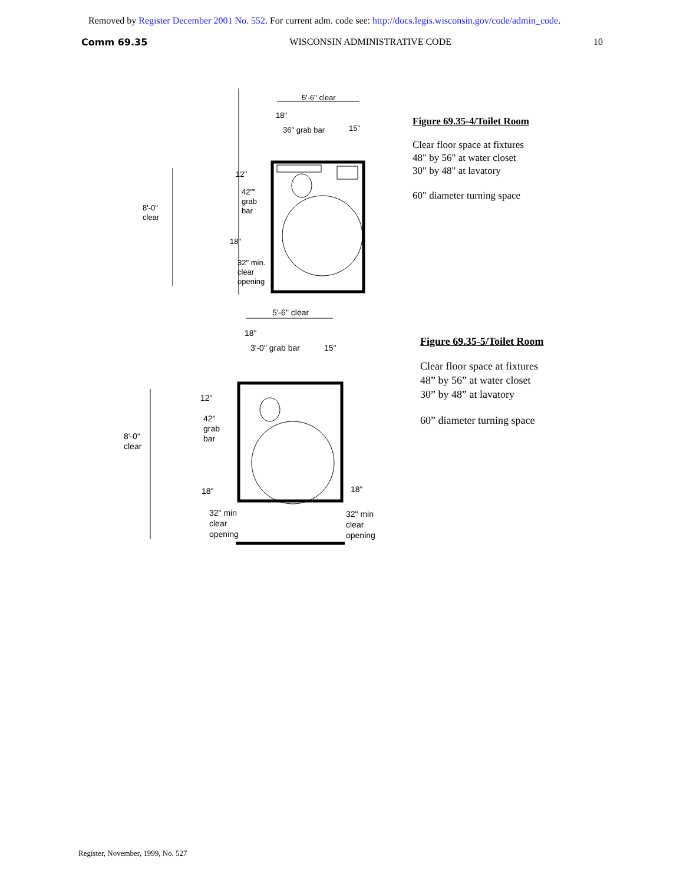Removed by Register December 2001 No. 552. For current adm. code see: http://docs.legis.wisconsin.gov/code/admin_code.
Comm 69.35 WISCONSIN ADMINISTRATIVE CODE 10
5'-6" clear
18"
36" grab bar
15"
12"
42""
grab
bar
8'-0"
clear
18"
32" min.
clear
opening
Figure 69.35-4/Toilet Room
Clear floor space at fixtures
48" by 56" at water closet
30" by 48" at lavatory
60" diameter turning space
5'-6" clear
18"
3'-0" grab bar
15"
12"
42"
grab
bar
8'-0"
clear
18"
32" min
clear
opening
18"
32" min
clear
opening
Figure 69.35-5/Toilet Room
Clear floor space at fixtures
48” by 56” at water closet
30” by 48” at lavatory
60” diameter turning space
Register, November, 1999, No. 527